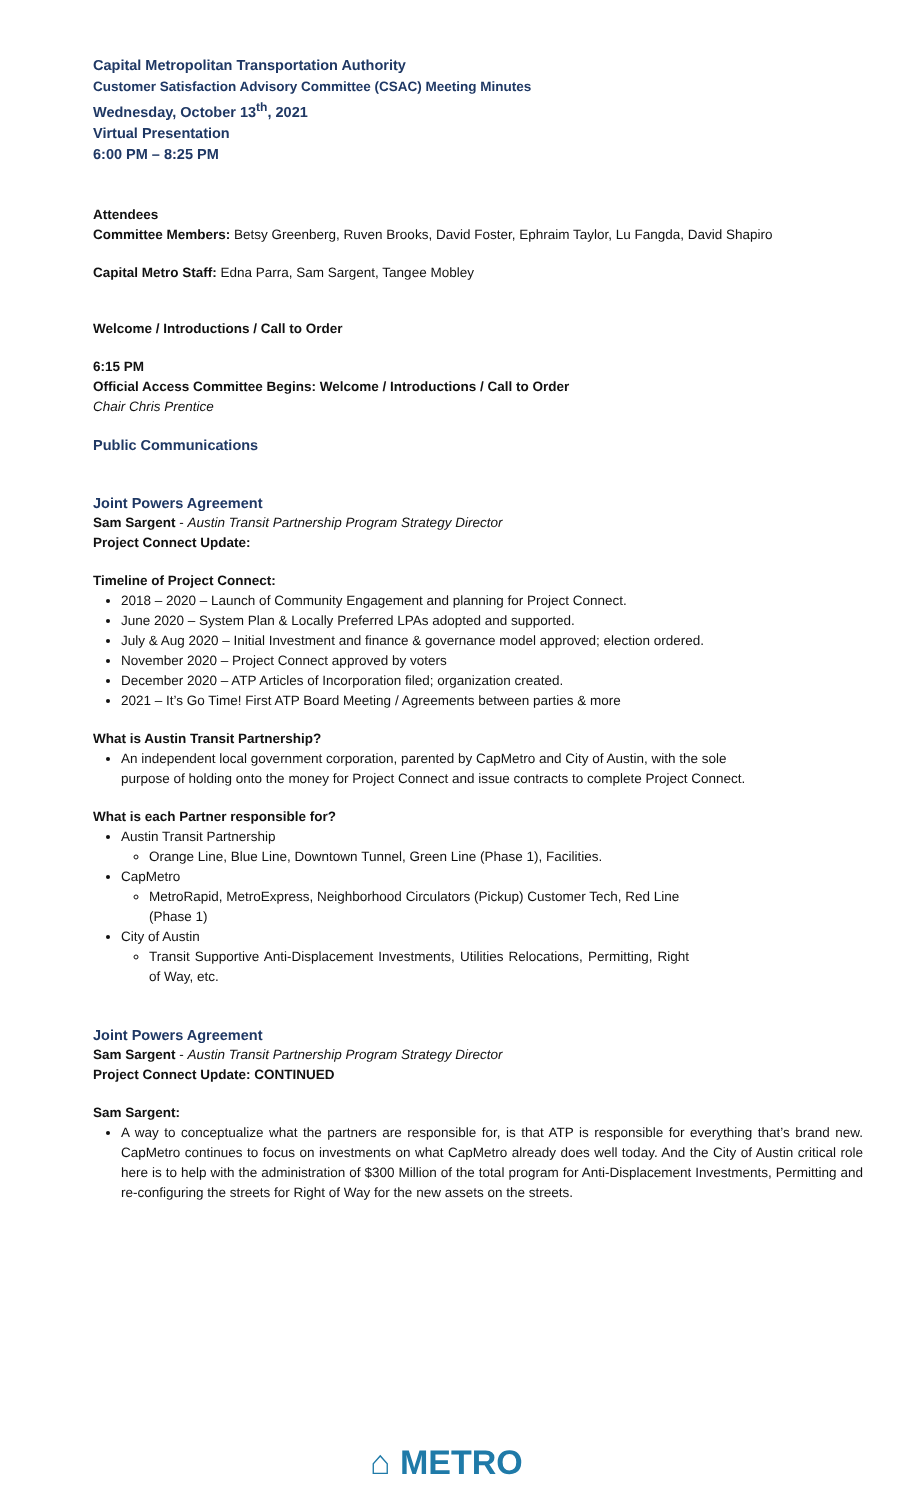Capital Metropolitan Transportation Authority
Customer Satisfaction Advisory Committee (CSAC) Meeting Minutes
Wednesday, October 13<sup>th</sup>, 2021
Virtual Presentation
6:00 PM – 8:25 PM
Attendees
Committee Members: Betsy Greenberg, Ruven Brooks, David Foster, Ephraim Taylor, Lu Fangda, David Shapiro
Capital Metro Staff: Edna Parra, Sam Sargent, Tangee Mobley
Welcome / Introductions / Call to Order
6:15 PM
Official Access Committee Begins: Welcome / Introductions / Call to Order
Chair Chris Prentice
Public Communications
Joint Powers Agreement
Sam Sargent - Austin Transit Partnership Program Strategy Director
Project Connect Update:
Timeline of Project Connect:
2018 – 2020 – Launch of Community Engagement and planning for Project Connect.
June 2020 – System Plan & Locally Preferred LPAs adopted and supported.
July & Aug 2020 – Initial Investment and finance & governance model approved; election ordered.
November 2020 – Project Connect approved by voters
December 2020 – ATP Articles of Incorporation filed; organization created.
2021 – It’s Go Time! First ATP Board Meeting / Agreements between parties & more
What is Austin Transit Partnership?
An independent local government corporation, parented by CapMetro and City of Austin, with the sole purpose of holding onto the money for Project Connect and issue contracts to complete Project Connect.
What is each Partner responsible for?
Austin Transit Partnership
Orange Line, Blue Line, Downtown Tunnel, Green Line (Phase 1), Facilities.
CapMetro
MetroRapid, MetroExpress, Neighborhood Circulators (Pickup) Customer Tech, Red Line (Phase 1)
City of Austin
Transit Supportive Anti-Displacement Investments, Utilities Relocations, Permitting, Right of Way, etc.
Joint Powers Agreement
Sam Sargent - Austin Transit Partnership Program Strategy Director
Project Connect Update: CONTINUED
Sam Sargent:
A way to conceptualize what the partners are responsible for, is that ATP is responsible for everything that’s brand new. CapMetro continues to focus on investments on what CapMetro already does well today. And the City of Austin critical role here is to help with the administration of $300 Million of the total program for Anti-Displacement Investments, Permitting and re-configuring the streets for Right of Way for the new assets on the streets.
⌂ METRO